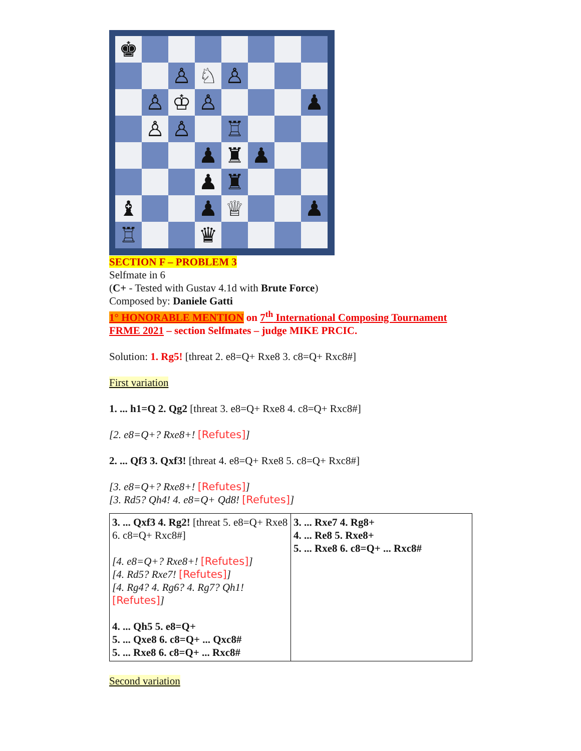♚
♙
♘
♙
♙
♔
♙
♟
♙
♙
♖
♟
♜
♟
♟
♜
♝
♟
♕
♟
♖
♛
SECTION F – PROBLEM 3
Selfmate in 6
(C+ - Tested with Gustav 4.1d with Brute Force)
Composed by: Daniele Gatti
1° HONORABLE MENTION on 7<sup>th</sup> International Composing Tournament FRME 2021 – section Selfmates – judge MIKE PRCIC.
Solution: 1. Rg5! [threat 2. e8=Q+ Rxe8 3. c8=Q+ Rxc8#]
First variation
1. ... h1=Q 2. Qg2 [threat 3. e8=Q+ Rxe8 4. c8=Q+ Rxc8#]
[2. e8=Q+? Rxe8+! [Refutes]]
2. ... Qf3 3. Qxf3! [threat 4. e8=Q+ Rxe8 5. c8=Q+ Rxc8#]
[3. e8=Q+? Rxe8+! [Refutes]]
[3. Rd5? Qh4! 4. e8=Q+ Qd8! [Refutes]]
| 3. ... Qxf3 4. Rg2! [threat 5. e8=Q+ Rxe8 6. c8=Q+ Rxc8#] [4. e8=Q+? Rxe8+! [Refutes] ] [4. Rd5? Rxe7! [Refutes] ] [4. Rg4? 4. Rg6? 4. Rg7? Qh1! [Refutes] ] 4. ... Qh5 5. e8=Q+ 5. ... Qxe8 6. c8=Q+ ... Qxc8# 5. ... Rxe8 6. c8=Q+ ... Rxc8# | 3. ... Rxe7 4. Rg8+ 4. ... Re8 5. Rxe8+ 5. ... Rxe8 6. c8=Q+ ... Rxc8# |
Second variation